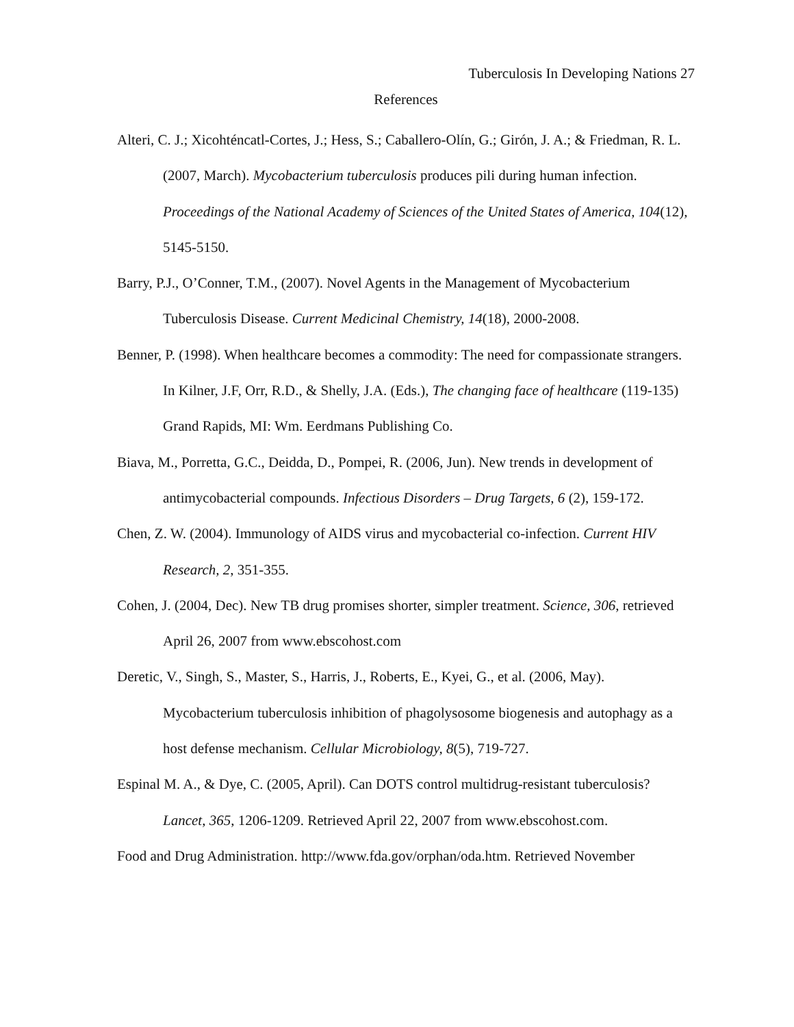Tuberculosis In Developing Nations 27
References
Alteri, C. J.; Xicohténcatl-Cortes, J.; Hess, S.; Caballero-Olín, G.; Girón, J. A.; & Friedman, R. L. (2007, March). Mycobacterium tuberculosis produces pili during human infection. Proceedings of the National Academy of Sciences of the United States of America, 104(12), 5145-5150.
Barry, P.J., O’Conner, T.M., (2007). Novel Agents in the Management of Mycobacterium Tuberculosis Disease. Current Medicinal Chemistry, 14(18), 2000-2008.
Benner, P. (1998). When healthcare becomes a commodity: The need for compassionate strangers. In Kilner, J.F, Orr, R.D., & Shelly, J.A. (Eds.), The changing face of healthcare (119-135) Grand Rapids, MI: Wm. Eerdmans Publishing Co.
Biava, M., Porretta, G.C., Deidda, D., Pompei, R. (2006, Jun). New trends in development of antimycobacterial compounds. Infectious Disorders – Drug Targets, 6 (2), 159-172.
Chen, Z. W. (2004). Immunology of AIDS virus and mycobacterial co-infection. Current HIV Research, 2, 351-355.
Cohen, J. (2004, Dec). New TB drug promises shorter, simpler treatment. Science, 306, retrieved April 26, 2007 from www.ebscohost.com
Deretic, V., Singh, S., Master, S., Harris, J., Roberts, E., Kyei, G., et al. (2006, May). Mycobacterium tuberculosis inhibition of phagolysosome biogenesis and autophagy as a host defense mechanism. Cellular Microbiology, 8(5), 719-727.
Espinal M. A., & Dye, C. (2005, April). Can DOTS control multidrug-resistant tuberculosis? Lancet, 365, 1206-1209. Retrieved April 22, 2007 from www.ebscohost.com.
Food and Drug Administration. http://www.fda.gov/orphan/oda.htm. Retrieved November